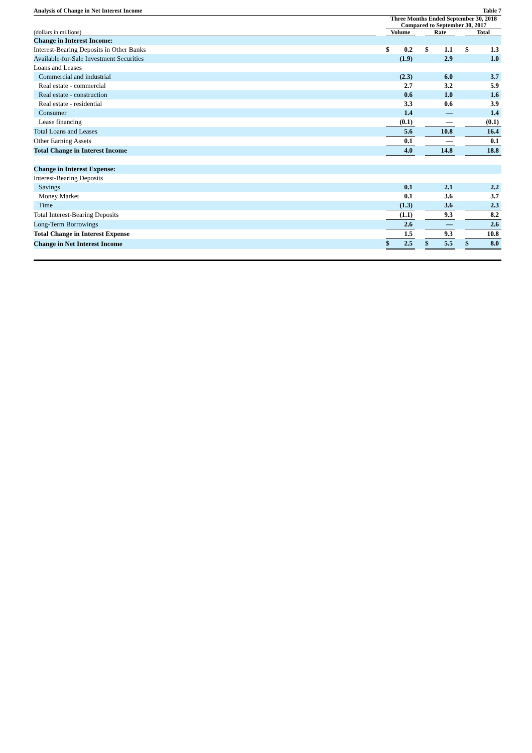Analysis of Change in Net Interest Income Table 7
| | | Three Months Ended September 30, 2018 Compared to September 30, 2017 | | | | | | | |
| --- | --- | --- | --- | --- | --- | --- | --- | --- | --- |
| (dollars in millions) | | Volume | | | Rate | | | Total | |
| Change in Interest Income: | | | | | | | | | |
| Interest-Bearing Deposits in Other Banks | | $ | 0.2 | | $ | 1.1 | | $ | 1.3 |
| Available-for-Sale Investment Securities | | | (1.9) | | | 2.9 | | | 1.0 |
| Loans and Leases | | | | | | | | | |
| Commercial and industrial | | | (2.3) | | | 6.0 | | | 3.7 |
| Real estate - commercial | | | 2.7 | | | 3.2 | | | 5.9 |
| Real estate - construction | | | 0.6 | | | 1.0 | | | 1.6 |
| Real estate - residential | | | 3.3 | | | 0.6 | | | 3.9 |
| Consumer | | | 1.4 | | | — | | | 1.4 |
| Lease financing | | | (0.1) | | | — | | | (0.1) |
| Total Loans and Leases | | | 5.6 | | | 10.8 | | | 16.4 |
| Other Earning Assets | | | 0.1 | | | — | | | 0.1 |
| Total Change in Interest Income | | | 4.0 | | | 14.8 | | | 18.8 |
| Change in Interest Expense: | | | | | | | | | |
| Interest-Bearing Deposits | | | | | | | | | |
| Savings | | | 0.1 | | | 2.1 | | | 2.2 |
| Money Market | | | 0.1 | | | 3.6 | | | 3.7 |
| Time | | | (1.3) | | | 3.6 | | | 2.3 |
| Total Interest-Bearing Deposits | | | (1.1) | | | 9.3 | | | 8.2 |
| Long-Term Borrowings | | | 2.6 | | | — | | | 2.6 |
| Total Change in Interest Expense | | | 1.5 | | | 9.3 | | | 10.8 |
| Change in Net Interest Income | | $ | 2.5 | | $ | 5.5 | | $ | 8.0 |